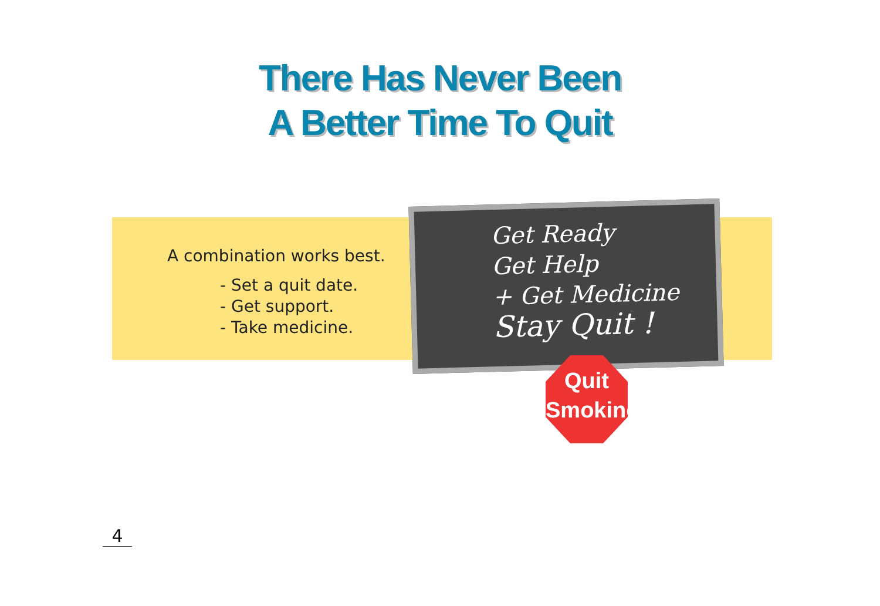There Has Never Been
A Better Time To Quit
A combination works best.
- Set a quit date.
- Get support.
- Take medicine.
Get Ready
Get Help
+ Get Medicine
Stay Quit !
Quit
Smoking
4